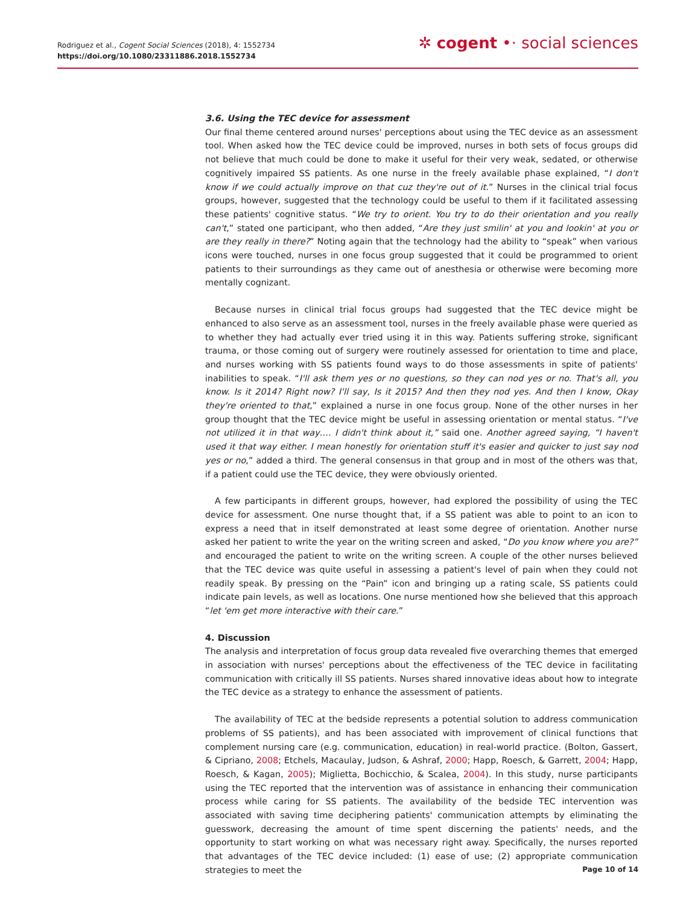Rodriguez et al., Cogent Social Sciences (2018), 4: 1552734
https://doi.org/10.1080/23311886.2018.1552734
✲ cogent •· social sciences
3.6. Using the TEC device for assessment
Our final theme centered around nurses' perceptions about using the TEC device as an assessment tool. When asked how the TEC device could be improved, nurses in both sets of focus groups did not believe that much could be done to make it useful for their very weak, sedated, or otherwise cognitively impaired SS patients. As one nurse in the freely available phase explained, “I don't know if we could actually improve on that cuz they're out of it.” Nurses in the clinical trial focus groups, however, suggested that the technology could be useful to them if it facilitated assessing these patients' cognitive status. “We try to orient. You try to do their orientation and you really can't,” stated one participant, who then added, “Are they just smilin' at you and lookin' at you or are they really in there?” Noting again that the technology had the ability to “speak” when various icons were touched, nurses in one focus group suggested that it could be programmed to orient patients to their surroundings as they came out of anesthesia or otherwise were becoming more mentally cognizant.
Because nurses in clinical trial focus groups had suggested that the TEC device might be enhanced to also serve as an assessment tool, nurses in the freely available phase were queried as to whether they had actually ever tried using it in this way. Patients suffering stroke, significant trauma, or those coming out of surgery were routinely assessed for orientation to time and place, and nurses working with SS patients found ways to do those assessments in spite of patients' inabilities to speak. “I'll ask them yes or no questions, so they can nod yes or no. That's all, you know. Is it 2014? Right now? I'll say, Is it 2015? And then they nod yes. And then I know, Okay they're oriented to that,” explained a nurse in one focus group. None of the other nurses in her group thought that the TEC device might be useful in assessing orientation or mental status. “I've not utilized it in that way…. I didn't think about it,” said one. Another agreed saying, “I haven't used it that way either. I mean honestly for orientation stuff it's easier and quicker to just say nod yes or no,” added a third. The general consensus in that group and in most of the others was that, if a patient could use the TEC device, they were obviously oriented.
A few participants in different groups, however, had explored the possibility of using the TEC device for assessment. One nurse thought that, if a SS patient was able to point to an icon to express a need that in itself demonstrated at least some degree of orientation. Another nurse asked her patient to write the year on the writing screen and asked, “Do you know where you are?” and encouraged the patient to write on the writing screen. A couple of the other nurses believed that the TEC device was quite useful in assessing a patient's level of pain when they could not readily speak. By pressing on the “Pain” icon and bringing up a rating scale, SS patients could indicate pain levels, as well as locations. One nurse mentioned how she believed that this approach “let 'em get more interactive with their care.”
4. Discussion
The analysis and interpretation of focus group data revealed five overarching themes that emerged in association with nurses' perceptions about the effectiveness of the TEC device in facilitating communication with critically ill SS patients. Nurses shared innovative ideas about how to integrate the TEC device as a strategy to enhance the assessment of patients.
The availability of TEC at the bedside represents a potential solution to address communication problems of SS patients), and has been associated with improvement of clinical functions that complement nursing care (e.g. communication, education) in real-world practice. (Bolton, Gassert, & Cipriano, 2008; Etchels, Macaulay, Judson, & Ashraf, 2000; Happ, Roesch, & Garrett, 2004; Happ, Roesch, & Kagan, 2005); Miglietta, Bochicchio, & Scalea, 2004). In this study, nurse participants using the TEC reported that the intervention was of assistance in enhancing their communication process while caring for SS patients. The availability of the bedside TEC intervention was associated with saving time deciphering patients' communication attempts by eliminating the guesswork, decreasing the amount of time spent discerning the patients' needs, and the opportunity to start working on what was necessary right away. Specifically, the nurses reported that advantages of the TEC device included: (1) ease of use; (2) appropriate communication strategies to meet the
Page 10 of 14